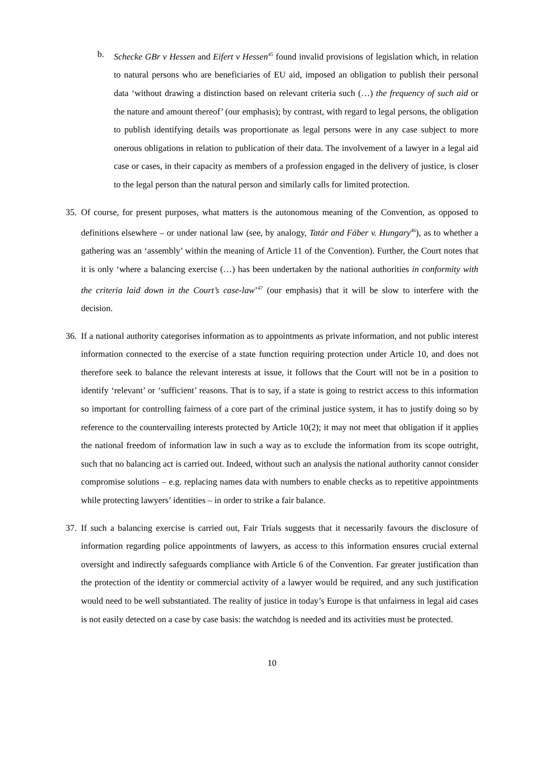b. Schecke GBr v Hessen and Eifert v Hessen<sup>45</sup> found invalid provisions of legislation which, in relation to natural persons who are beneficiaries of EU aid, imposed an obligation to publish their personal data ‘without drawing a distinction based on relevant criteria such (…) the frequency of such aid or the nature and amount thereof’ (our emphasis); by contrast, with regard to legal persons, the obligation to publish identifying details was proportionate as legal persons were in any case subject to more onerous obligations in relation to publication of their data. The involvement of a lawyer in a legal aid case or cases, in their capacity as members of a profession engaged in the delivery of justice, is closer to the legal person than the natural person and similarly calls for limited protection.
35. Of course, for present purposes, what matters is the autonomous meaning of the Convention, as opposed to definitions elsewhere – or under national law (see, by analogy, Tatár and Fáber v. Hungary<sup>46</sup>), as to whether a gathering was an ‘assembly’ within the meaning of Article 11 of the Convention). Further, the Court notes that it is only ‘where a balancing exercise (…) has been undertaken by the national authorities in conformity with the criteria laid down in the Court’s case-law’<sup>47</sup> (our emphasis) that it will be slow to interfere with the decision.
36. If a national authority categorises information as to appointments as private information, and not public interest information connected to the exercise of a state function requiring protection under Article 10, and does not therefore seek to balance the relevant interests at issue, it follows that the Court will not be in a position to identify ‘relevant’ or ‘sufficient’ reasons. That is to say, if a state is going to restrict access to this information so important for controlling fairness of a core part of the criminal justice system, it has to justify doing so by reference to the countervailing interests protected by Article 10(2); it may not meet that obligation if it applies the national freedom of information law in such a way as to exclude the information from its scope outright, such that no balancing act is carried out. Indeed, without such an analysis the national authority cannot consider compromise solutions – e.g. replacing names data with numbers to enable checks as to repetitive appointments while protecting lawyers’ identities – in order to strike a fair balance.
37. If such a balancing exercise is carried out, Fair Trials suggests that it necessarily favours the disclosure of information regarding police appointments of lawyers, as access to this information ensures crucial external oversight and indirectly safeguards compliance with Article 6 of the Convention. Far greater justification than the protection of the identity or commercial activity of a lawyer would be required, and any such justification would need to be well substantiated. The reality of justice in today’s Europe is that unfairness in legal aid cases is not easily detected on a case by case basis: the watchdog is needed and its activities must be protected.
10